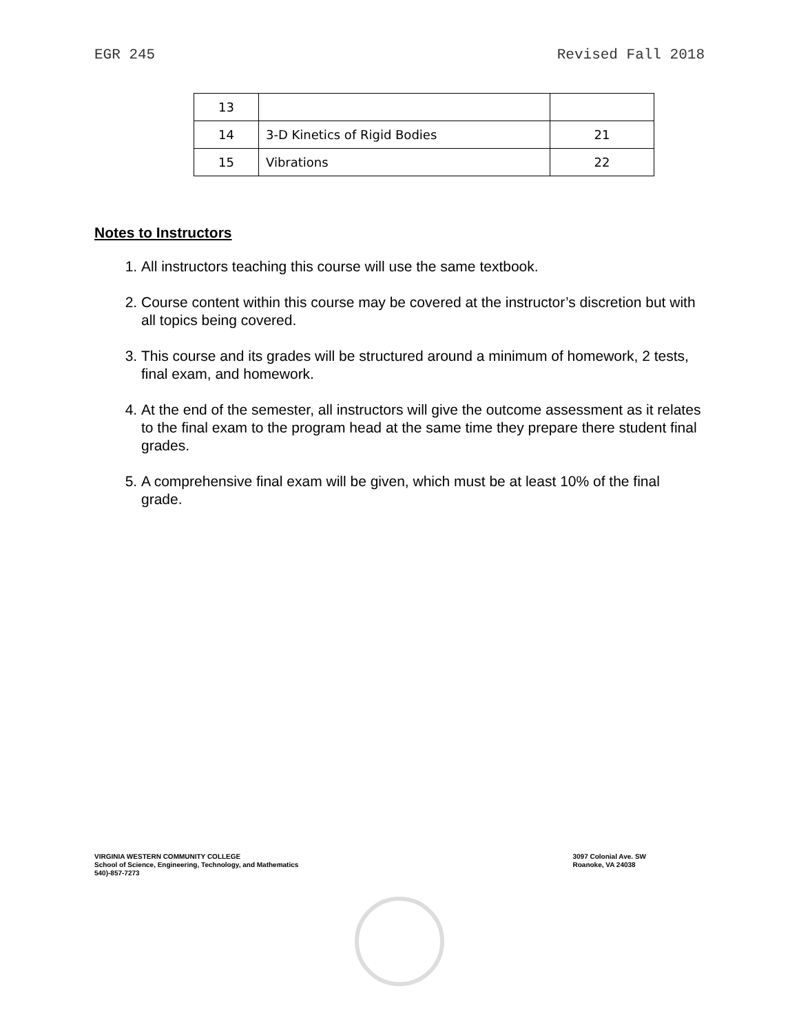EGR 245 Revised Fall 2018
| 13 | | |
| 14 | 3-D Kinetics of Rigid Bodies | 21 |
| 15 | Vibrations | 22 |
Notes to Instructors
1. All instructors teaching this course will use the same textbook.
2. Course content within this course may be covered at the instructor’s discretion but with all topics being covered.
3. This course and its grades will be structured around a minimum of homework, 2 tests, final exam, and homework.
4. At the end of the semester, all instructors will give the outcome assessment as it relates to the final exam to the program head at the same time they prepare there student final grades.
5. A comprehensive final exam will be given, which must be at least 10% of the final grade.
VIRGINIA WESTERN COMMUNITY COLLEGE
School of Science, Engineering, Technology, and Mathematics
540)-857-7273
3097 Colonial Ave. SW
Roanoke, VA 24038